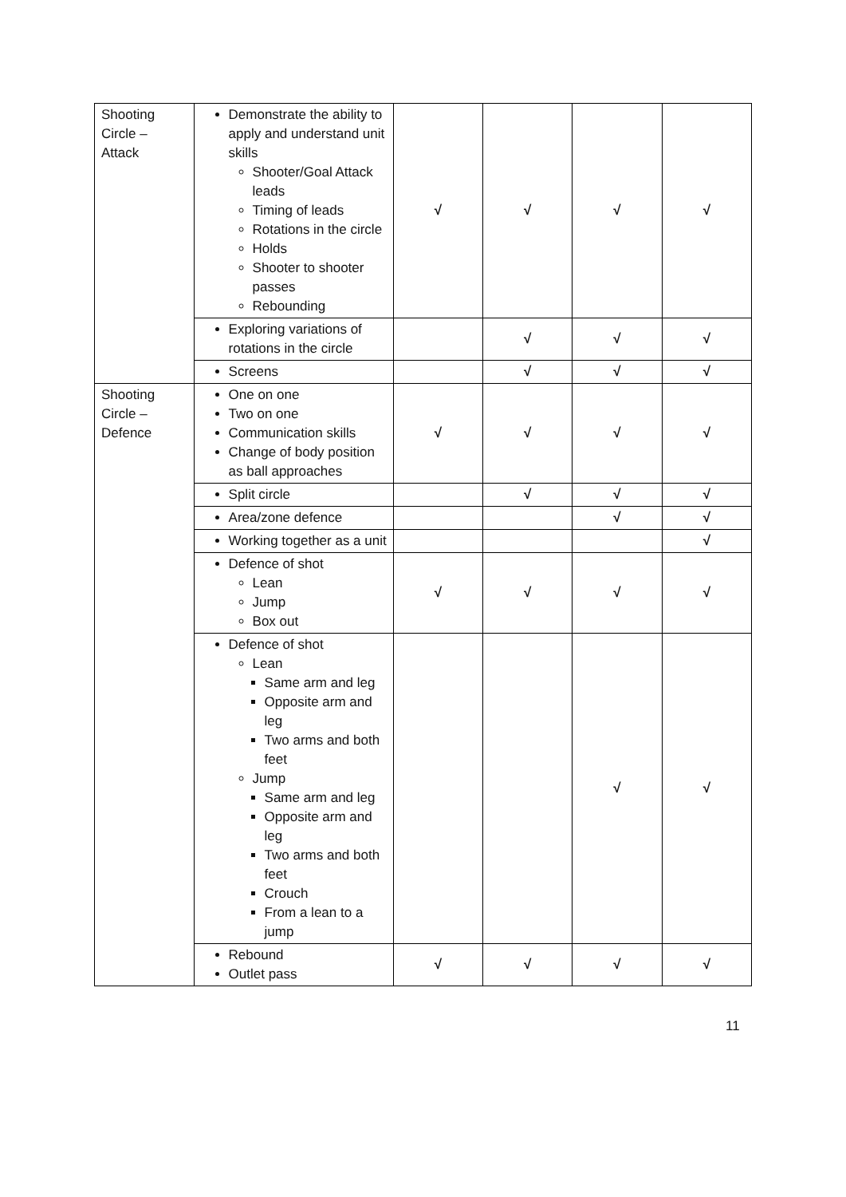| Shooting Circle – Attack | Demonstrate the ability to apply and understand unit skills Shooter/Goal Attack leads Timing of leads Rotations in the circle Holds Shooter to shooter passes Rebounding | √ | √ | √ | √ |
| | Exploring variations of rotations in the circle | | √ | √ | √ |
| | Screens | | √ | √ | √ |
| Shooting Circle – Defence | One on one Two on one Communication skills Change of body position as ball approaches | √ | √ | √ | √ |
| | Split circle | | √ | √ | √ |
| | Area/zone defence | | | √ | √ |
| | Working together as a unit | | | | √ |
| | Defence of shot Lean Jump Box out | √ | √ | √ | √ |
| | Defence of shot Lean Same arm and leg Opposite arm and leg Two arms and both feet Jump Same arm and leg Opposite arm and leg Two arms and both feet Crouch From a lean to a jump | | | √ | √ |
| | Rebound Outlet pass | √ | √ | √ | √ |
11